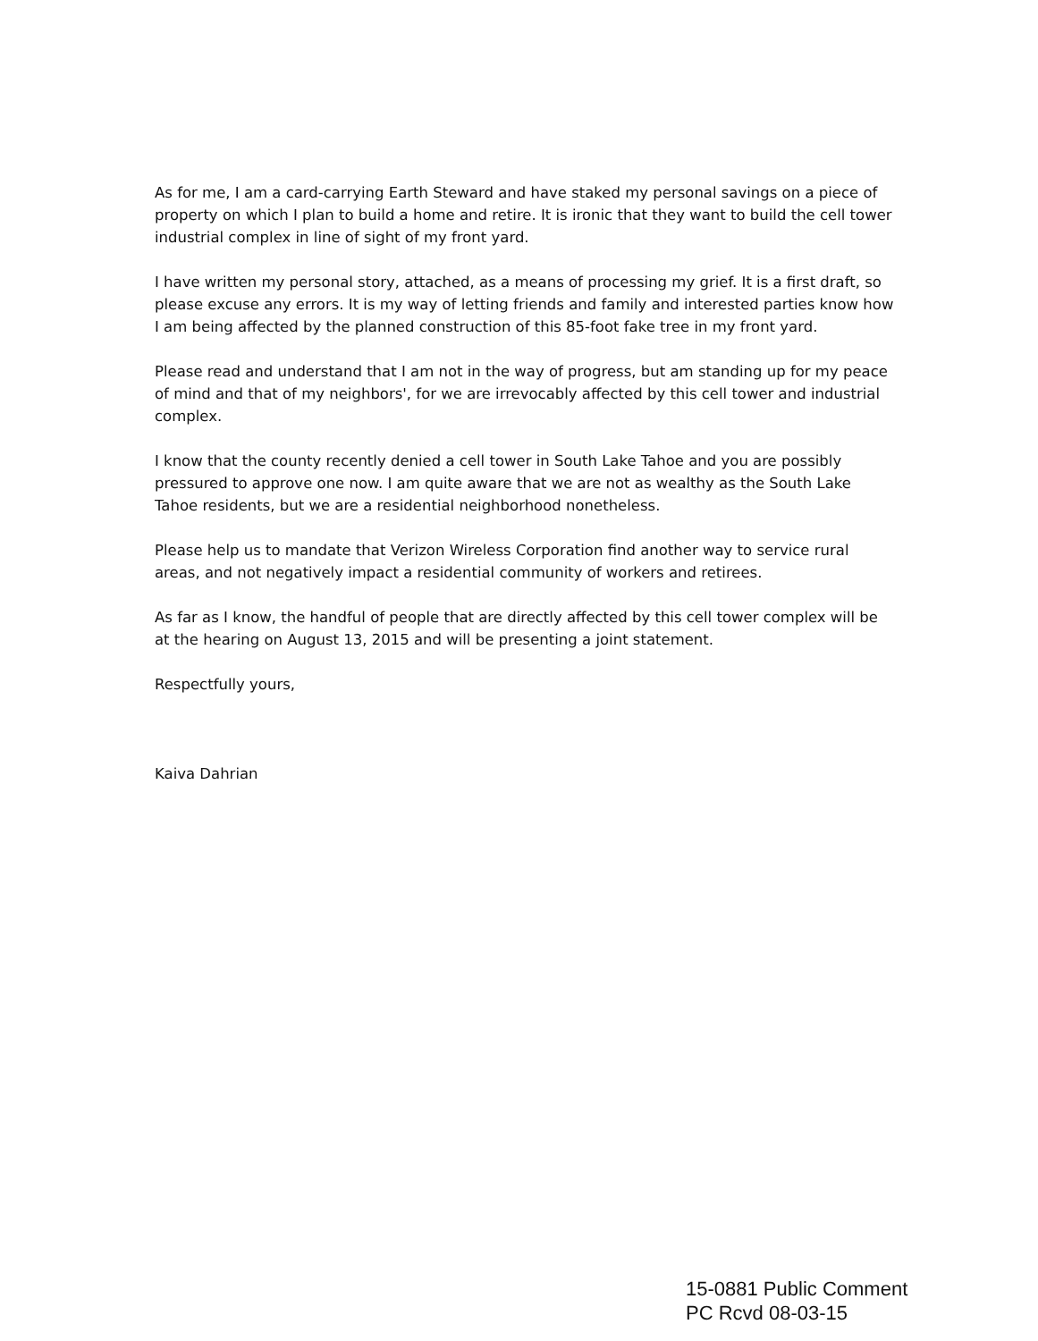As for me, I am a card-carrying Earth Steward and have staked my personal savings on a piece of property on which I plan to build a home and retire. It is ironic that they want to build the cell tower industrial complex in line of sight of my front yard.
I have written my personal story, attached, as a means of processing my grief. It is a first draft, so please excuse any errors. It is my way of letting friends and family and interested parties know how I am being affected by the planned construction of this 85-foot fake tree in my front yard.
Please read and understand that I am not in the way of progress, but am standing up for my peace of mind and that of my neighbors', for we are irrevocably affected by this cell tower and industrial complex.
I know that the county recently denied a cell tower in South Lake Tahoe and you are possibly pressured to approve one now. I am quite aware that we are not as wealthy as the South Lake Tahoe residents, but we are a residential neighborhood nonetheless.
Please help us to mandate that Verizon Wireless Corporation find another way to service rural areas, and not negatively impact a residential community of workers and retirees.
As far as I know, the handful of people that are directly affected by this cell tower complex will be at the hearing on August 13, 2015 and will be presenting a joint statement.
Respectfully yours,
Kaiva Dahrian
15-0881 Public Comment
PC Rcvd 08-03-15